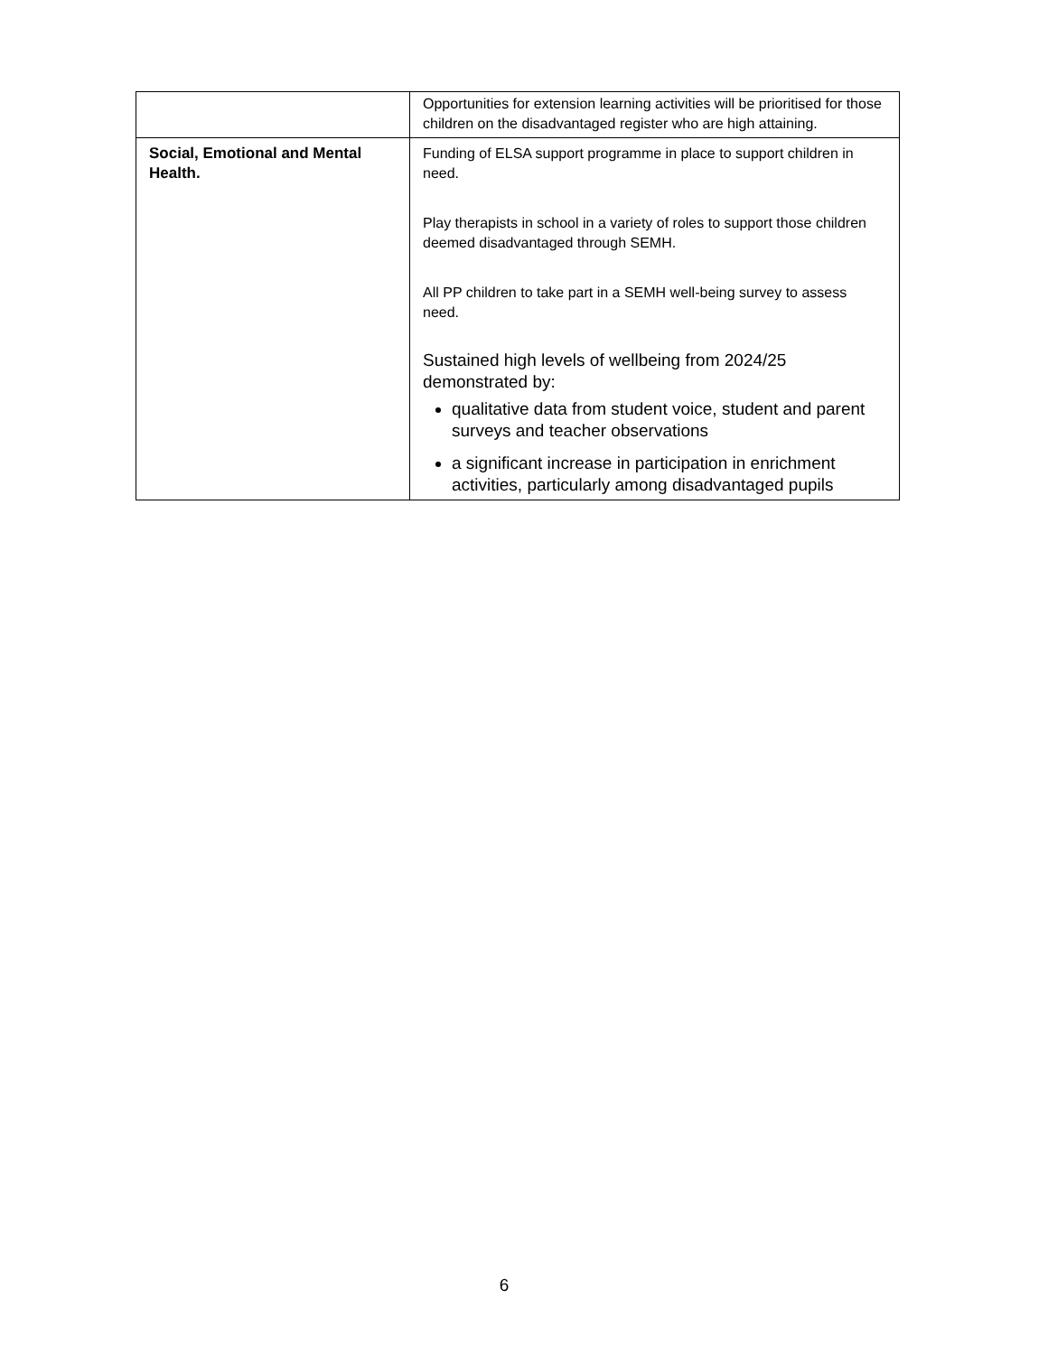| | Opportunities for extension learning activities will be prioritised for those children on the disadvantaged register who are high attaining. |
| Social, Emotional and Mental Health. | Funding of ELSA support programme in place to support children in need. Play therapists in school in a variety of roles to support those children deemed disadvantaged through SEMH. All PP children to take part in a SEMH well-being survey to assess need. Sustained high levels of wellbeing from 2024/25 demonstrated by: qualitative data from student voice, student and parent surveys and teacher observations a significant increase in participation in enrichment activities, particularly among disadvantaged pupils |
6